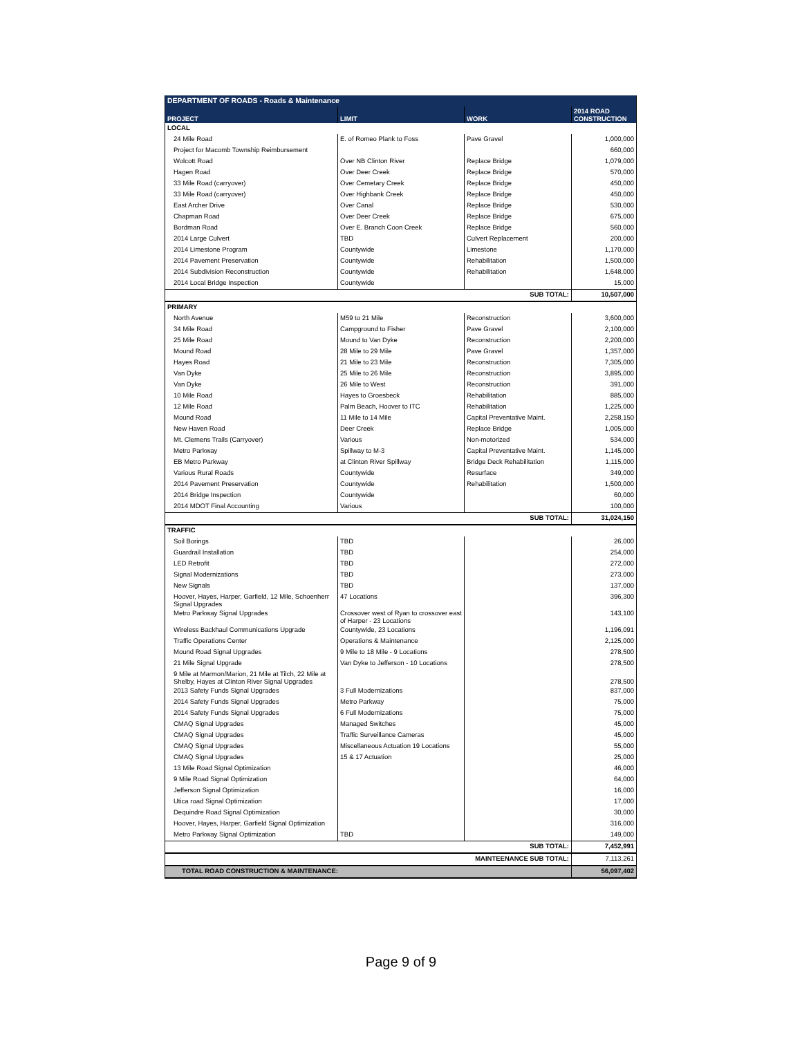| DEPARTMENT OF ROADS - Roads & Maintenance | | | |
| --- | --- | --- | --- |
| PROJECT | LIMIT | WORK | 2014 ROAD CONSTRUCTION |
| LOCAL | | | |
| 24 Mile Road | E. of Romeo Plank to Foss | Pave Gravel | 1,000,000 |
| Project for Macomb Township Reimbursement | | | 660,000 |
| Wolcott Road | Over NB Clinton River | Replace Bridge | 1,079,000 |
| Hagen Road | Over Deer Creek | Replace Bridge | 570,000 |
| 33 Mile Road (carryover) | Over Cemetary Creek | Replace Bridge | 450,000 |
| 33 Mile Road (carryover) | Over Highbank Creek | Replace Bridge | 450,000 |
| East Archer Drive | Over Canal | Replace Bridge | 530,000 |
| Chapman Road | Over Deer Creek | Replace Bridge | 675,000 |
| Bordman Road | Over E. Branch Coon Creek | Replace Bridge | 560,000 |
| 2014 Large Culvert | TBD | Culvert Replacement | 200,000 |
| 2014 Limestone Program | Countywide | Limestone | 1,170,000 |
| 2014 Pavement Preservation | Countywide | Rehabilitation | 1,500,000 |
| 2014 Subdivision Reconstruction | Countywide | Rehabilitation | 1,648,000 |
| 2014 Local Bridge Inspection | Countywide | | 15,000 |
| SUB TOTAL: | | | 10,507,000 |
| PRIMARY | | | |
| North Avenue | M59 to 21 Mile | Reconstruction | 3,600,000 |
| 34 Mile Road | Campground to Fisher | Pave Gravel | 2,100,000 |
| 25 Mile Road | Mound to Van Dyke | Reconstruction | 2,200,000 |
| Mound Road | 28 Mile to 29 Mile | Pave Gravel | 1,357,000 |
| Hayes Road | 21 Mile to 23 Mile | Reconstruction | 7,305,000 |
| Van Dyke | 25 Mile to 26 Mile | Reconstruction | 3,895,000 |
| Van Dyke | 26 Mile to West | Reconstruction | 391,000 |
| 10 Mile Road | Hayes to Groesbeck | Rehabilitation | 885,000 |
| 12 Mile Road | Palm Beach, Hoover to ITC | Rehabilitation | 1,225,000 |
| Mound Road | 11 Mile to 14 Mile | Capital Preventative Maint. | 2,258,150 |
| New Haven Road | Deer Creek | Replace Bridge | 1,005,000 |
| Mt. Clemens Trails (Carryover) | Various | Non-motorized | 534,000 |
| Metro Parkway | Spillway to M-3 | Capital Preventative Maint. | 1,145,000 |
| EB Metro Parkway | at Clinton River Spillway | Bridge Deck Rehabilitation | 1,115,000 |
| Various Rural Roads | Countywide | Resurface | 349,000 |
| 2014 Pavement Preservation | Countywide | Rehabilitation | 1,500,000 |
| 2014 Bridge Inspection | Countywide | | 60,000 |
| 2014 MDOT Final Accounting | Various | | 100,000 |
| SUB TOTAL: | | | 31,024,150 |
| TRAFFIC | | | |
| Soil Borings | TBD | | 26,000 |
| Guardrail Installation | TBD | | 254,000 |
| LED Retrofit | TBD | | 272,000 |
| Signal Modernizations | TBD | | 273,000 |
| New Signals | TBD | | 137,000 |
| Hoover, Hayes, Harper, Garfield, 12 Mile, Schoenherr Signal Upgrades | 47 Locations | | 396,300 |
| Metro Parkway Signal Upgrades | Crossover west of Ryan to crossover east of Harper - 23 Locations | | 143,100 |
| Wireless Backhaul Communications Upgrade | Countywide, 23 Locations | | 1,196,091 |
| Traffic Operations Center | Operations & Maintenance | | 2,125,000 |
| Mound Road Signal Upgrades | 9 Mile to 18 Mile - 9 Locations | | 278,500 |
| 21 Mile Signal Upgrade | Van Dyke to Jefferson - 10 Locations | | 278,500 |
| 9 Mile at Marmon/Marion, 21 Mile at Tilch, 22 Mile at Shelby, Hayes at Clinton River Signal Upgrades | | | 278,500 |
| 2013 Safety Funds Signal Upgrades | 3 Full Modernizations | | 837,000 |
| 2014 Safety Funds Signal Upgrades | Metro Parkway | | 75,000 |
| 2014 Safety Funds Signal Upgrades | 6 Full Modernizations | | 75,000 |
| CMAQ Signal Upgrades | Managed Switches | | 45,000 |
| CMAQ Signal Upgrades | Traffic Surveillance Cameras | | 45,000 |
| CMAQ Signal Upgrades | Miscellaneous Actuation 19 Locations | | 55,000 |
| CMAQ Signal Upgrades | 15 & 17 Actuation | | 25,000 |
| 13 Mile Road Signal Optimization | | | 46,000 |
| 9 Mile Road Signal Optimization | | | 64,000 |
| Jefferson Signal Optimization | | | 16,000 |
| Utica road Signal Optimization | | | 17,000 |
| Dequindre Road Signal Optimization | | | 30,000 |
| Hoover, Hayes, Harper, Garfield Signal Optimization | | | 316,000 |
| Metro Parkway Signal Optimization | TBD | | 149,000 |
| SUB TOTAL: | | | 7,452,991 |
| MAINTEENANCE SUB TOTAL: | | | 7,113,261 |
| TOTAL ROAD CONSTRUCTION & MAINTENANCE: | | | 56,097,402 |
Page 9 of 9